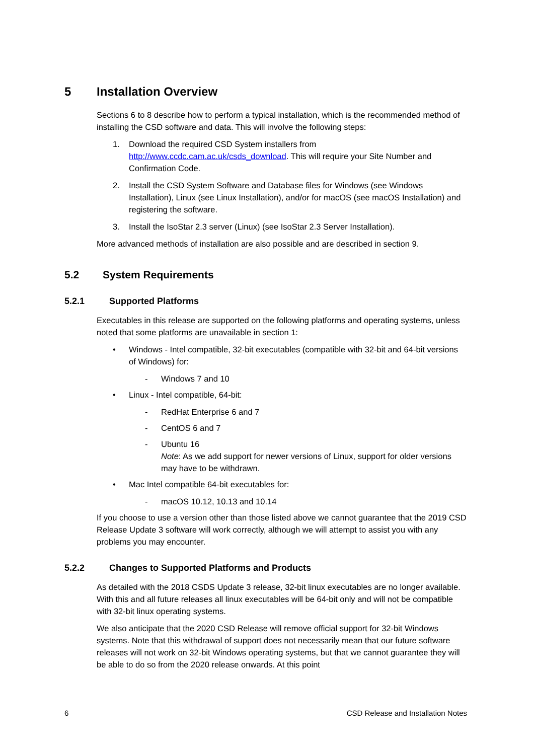5 Installation Overview
Sections 6 to 8 describe how to perform a typical installation, which is the recommended method of installing the CSD software and data. This will involve the following steps:
1. Download the required CSD System installers from http://www.ccdc.cam.ac.uk/csds_download. This will require your Site Number and Confirmation Code.
2. Install the CSD System Software and Database files for Windows (see Windows Installation), Linux (see Linux Installation), and/or for macOS (see macOS Installation) and registering the software.
3. Install the IsoStar 2.3 server (Linux) (see IsoStar 2.3 Server Installation).
More advanced methods of installation are also possible and are described in section 9.
5.2 System Requirements
5.2.1 Supported Platforms
Executables in this release are supported on the following platforms and operating systems, unless noted that some platforms are unavailable in section 1:
• Windows - Intel compatible, 32-bit executables (compatible with 32-bit and 64-bit versions of Windows) for:
- Windows 7 and 10
• Linux - Intel compatible, 64-bit:
- RedHat Enterprise 6 and 7
- CentOS 6 and 7
- Ubuntu 16
Note: As we add support for newer versions of Linux, support for older versions may have to be withdrawn.
• Mac Intel compatible 64-bit executables for:
- macOS 10.12, 10.13 and 10.14
If you choose to use a version other than those listed above we cannot guarantee that the 2019 CSD Release Update 3 software will work correctly, although we will attempt to assist you with any problems you may encounter.
5.2.2 Changes to Supported Platforms and Products
As detailed with the 2018 CSDS Update 3 release, 32-bit linux executables are no longer available. With this and all future releases all linux executables will be 64-bit only and will not be compatible with 32-bit linux operating systems.
We also anticipate that the 2020 CSD Release will remove official support for 32-bit Windows systems. Note that this withdrawal of support does not necessarily mean that our future software releases will not work on 32-bit Windows operating systems, but that we cannot guarantee they will be able to do so from the 2020 release onwards. At this point
6 CSD Release and Installation Notes